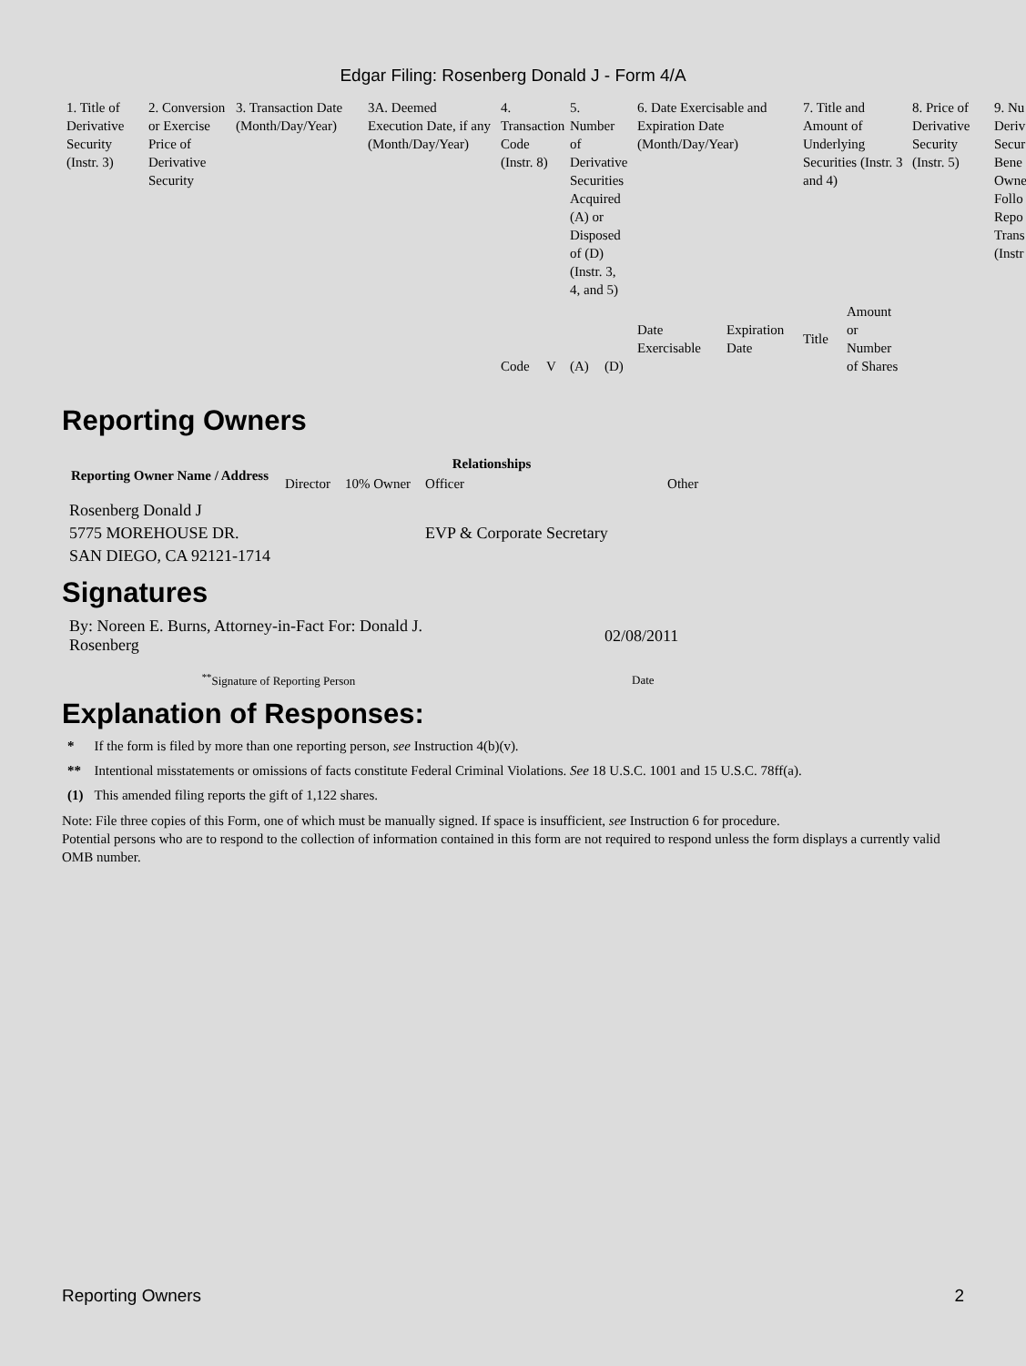Edgar Filing: Rosenberg Donald J - Form 4/A
| 1. Title of Derivative Security (Instr. 3) | 2. Conversion or Exercise Price of Derivative Security | 3. Transaction Date (Month/Day/Year) | 3A. Deemed Execution Date, if any (Month/Day/Year) | 4. Transaction Code (Instr. 8) | | 5. Number of Derivative Securities Acquired (A) or Disposed of (D) (Instr. 3, 4, and 5) | | 6. Date Exercisable and Expiration Date (Month/Day/Year) | | 7. Title and Amount of Underlying Securities (Instr. 3 and 4) | | 8. Price of Derivative Security (Instr. 5) | 9. Nu Deriv Secur Bene Owne Follo Repo Trans (Instr |
| | | | | Code | V | (A) | (D) | Date Exercisable | Expiration Date | Title | Amount or Number of Shares | | |
Reporting Owners
| Reporting Owner Name / Address | Relationships | | | |
| --- | --- | --- | --- | --- |
| | Director | 10% Owner | Officer | Other |
| Rosenberg Donald J 5775 MOREHOUSE DR. SAN DIEGO, CA 92121-1714 | | | EVP & Corporate Secretary | |
Signatures
| By: Noreen E. Burns, Attorney-in-Fact For: Donald J. Rosenberg | 02/08/2011 |
| <sup>**</sup> Signature of Reporting Person | Date |
Explanation of Responses:
| * | If the form is filed by more than one reporting person, see Instruction 4(b)(v). |
| ** | Intentional misstatements or omissions of facts constitute Federal Criminal Violations. See 18 U.S.C. 1001 and 15 U.S.C. 78ff(a). |
| (1) | This amended filing reports the gift of 1,122 shares. |
Note: File three copies of this Form, one of which must be manually signed. If space is insufficient, see Instruction 6 for procedure.
Potential persons who are to respond to the collection of information contained in this form are not required to respond unless the form displays a currently valid OMB number.
Reporting Owners 2